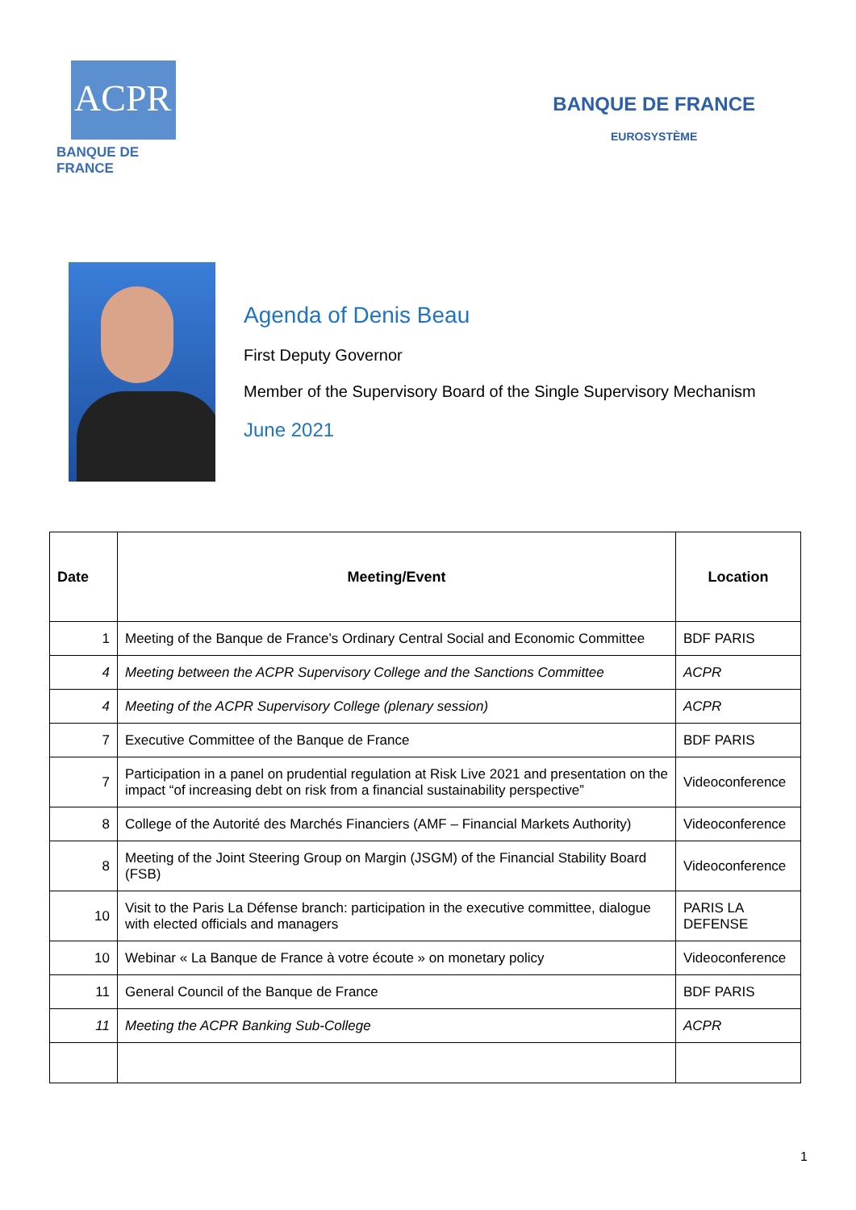ACPR
BANQUE DE FRANCE
BANQUE DE FRANCE
EUROSYSTÈME
Agenda of Denis Beau
First Deputy Governor
Member of the Supervisory Board of the Single Supervisory Mechanism
June 2021
| Date | Meeting/Event | Location |
| --- | --- | --- |
| 1 | Meeting of the Banque de France’s Ordinary Central Social and Economic Committee | BDF PARIS |
| 4 | Meeting between the ACPR Supervisory College and the Sanctions Committee | ACPR |
| 4 | Meeting of the ACPR Supervisory College (plenary session) | ACPR |
| 7 | Executive Committee of the Banque de France | BDF PARIS |
| 7 | Participation in a panel on prudential regulation at Risk Live 2021 and presentation on the impact “of increasing debt on risk from a financial sustainability perspective” | Videoconference |
| 8 | College of the Autorité des Marchés Financiers (AMF – Financial Markets Authority) | Videoconference |
| 8 | Meeting of the Joint Steering Group on Margin (JSGM) of the Financial Stability Board (FSB) | Videoconference |
| 10 | Visit to the Paris La Défense branch: participation in the executive committee, dialogue with elected officials and managers | PARIS LA DEFENSE |
| 10 | Webinar « La Banque de France à votre écoute » on monetary policy | Videoconference |
| 11 | General Council of the Banque de France | BDF PARIS |
| 11 | Meeting the ACPR Banking Sub-College | ACPR |
1